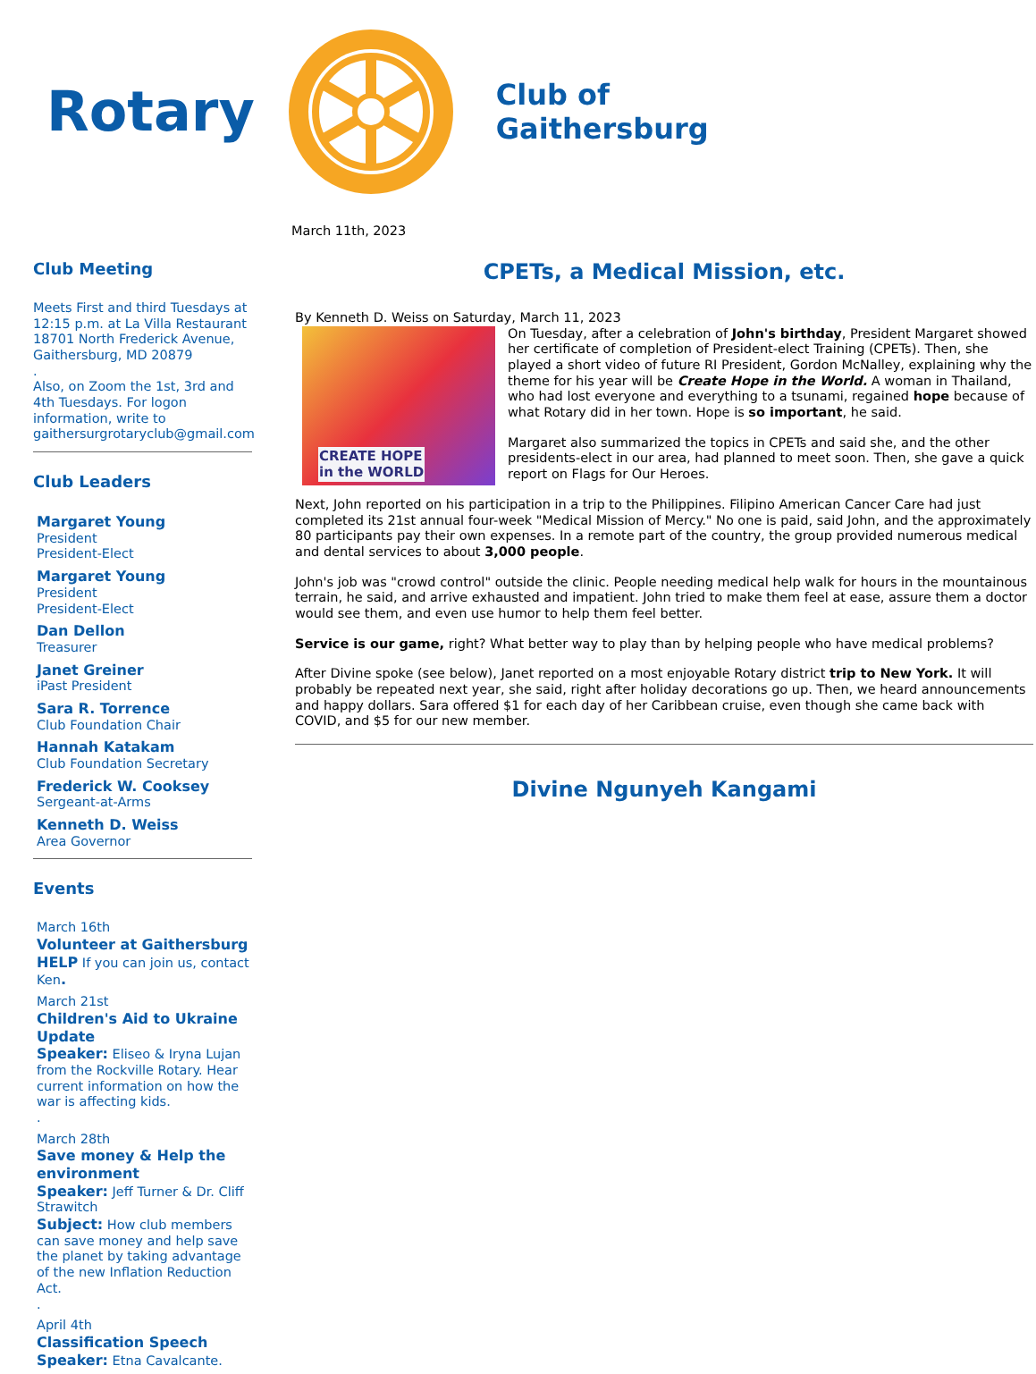Rotary
Club of
Gaithersburg
Club Meeting
Meets First and third Tuesdays at 12:15 p.m. at La Villa Restaurant
18701 North Frederick Avenue, Gaithersburg, MD 20879
.
Also, on Zoom the 1st, 3rd and 4th Tuesdays. For logon information, write to gaithersurgrotaryclub@gmail.com
Club Leaders
Margaret Young
President
President-Elect
Margaret Young
President
President-Elect
Dan Dellon
Treasurer
Janet Greiner
iPast President
Sara R. Torrence
Club Foundation Chair
Hannah Katakam
Club Foundation Secretary
Frederick W. Cooksey
Sergeant-at-Arms
Kenneth D. Weiss
Area Governor
Events
March 16th
Volunteer at Gaithersburg HELP If you can join us, contact Ken.
March 21st
Children's Aid to Ukraine Update
Speaker: Eliseo & Iryna Lujan from the Rockville Rotary. Hear current information on how the war is affecting kids.
.
March 28th
Save money & Help the environment
Speaker: Jeff Turner & Dr. Cliff Strawitch
Subject: How club members can save money and help save the planet by taking advantage of the new Inflation Reduction Act.
.
April 4th
Classification Speech
Speaker: Etna Cavalcante.
March 11th, 2023
CPETs, a Medical Mission, etc.
By Kenneth D. Weiss on Saturday, March 11, 2023
CREATE HOPE
in the WORLD
On Tuesday, after a celebration of John's birthday, President Margaret showed her certificate of completion of President-elect Training (CPETs). Then, she played a short video of future RI President, Gordon McNalley, explaining why the theme for his year will be Create Hope in the World. A woman in Thailand, who had lost everyone and everything to a tsunami, regained hope because of what Rotary did in her town. Hope is so important, he said.
Margaret also summarized the topics in CPETs and said she, and the other presidents-elect in our area, had planned to meet soon. Then, she gave a quick report on Flags for Our Heroes.
Next, John reported on his participation in a trip to the Philippines. Filipino American Cancer Care had just completed its 21st annual four-week "Medical Mission of Mercy." No one is paid, said John, and the approximately 80 participants pay their own expenses. In a remote part of the country, the group provided numerous medical and dental services to about 3,000 people.
John's job was "crowd control" outside the clinic. People needing medical help walk for hours in the mountainous terrain, he said, and arrive exhausted and impatient. John tried to make them feel at ease, assure them a doctor would see them, and even use humor to help them feel better.
Service is our game, right? What better way to play than by helping people who have medical problems?
After Divine spoke (see below), Janet reported on a most enjoyable Rotary district trip to New York. It will probably be repeated next year, she said, right after holiday decorations go up. Then, we heard announcements and happy dollars. Sara offered $1 for each day of her Caribbean cruise, even though she came back with COVID, and $5 for our new member.
Divine Ngunyeh Kangami